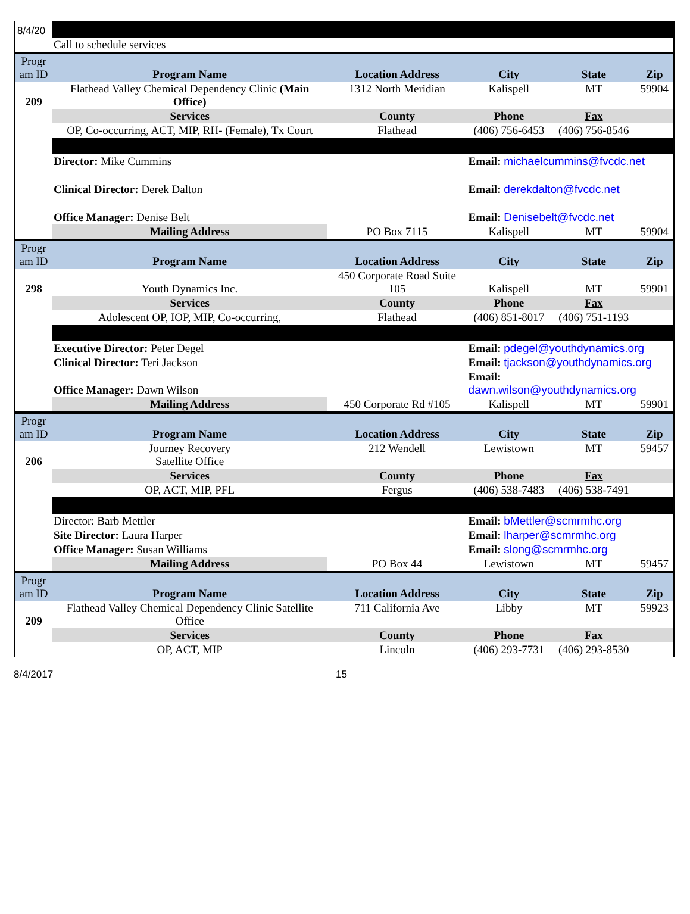| 8/4/20 | | | | | |
| | Call to schedule services | | | | |
| Progr am ID | Program Name | Location Address | City | State | Zip |
| 209 | Flathead Valley Chemical Dependency Clinic (Main Office) | 1312 North Meridian | Kalispell | MT | 59904 |
| | Services | County | Phone | Fax | |
| | OP, Co-occurring, ACT, MIP, RH- (Female), Tx Court | Flathead | (406) 756-6453 | (406) 756-8546 | |
| | Director: Mike Cummins | | Email: michaelcummins@fvcdc.net | | |
| | Clinical Director: Derek Dalton | | Email: derekdalton@fvcdc.net | | |
| | Office Manager: Denise Belt | | Email: Denisebelt@fvcdc.net | | |
| | Mailing Address | PO Box 7115 | Kalispell | MT | 59904 |
| Progr am ID | Program Name | Location Address | City | State | Zip |
| 298 | Youth Dynamics Inc. | 450 Corporate Road Suite 105 | Kalispell | MT | 59901 |
| | Services | County | Phone | Fax | |
| | Adolescent OP, IOP, MIP, Co-occurring, | Flathead | (406) 851-8017 | (406) 751-1193 | |
| | Executive Director: Peter Degel | | Email: pdegel@youthdynamics.org | | |
| | Clinical Director: Teri Jackson | | Email: tjackson@youthdynamics.org | | |
| | Office Manager: Dawn Wilson | | Email: dawn.wilson@youthdynamics.org | | |
| | Mailing Address | 450 Corporate Rd #105 | Kalispell | MT | 59901 |
| Progr am ID | Program Name | Location Address | City | State | Zip |
| 206 | Journey Recovery Satellite Office | 212 Wendell | Lewistown | MT | 59457 |
| | Services | County | Phone | Fax | |
| | OP, ACT, MIP, PFL | Fergus | (406) 538-7483 | (406) 538-7491 | |
| | Director: Barb Mettler | | Email: bMettler@scmrmhc.org | | |
| | Site Director: Laura Harper | | Email: lharper@scmrmhc.org | | |
| | Office Manager: Susan Williams | | Email: slong@scmrmhc.org | | |
| | Mailing Address | PO Box 44 | Lewistown | MT | 59457 |
| Progr am ID | Program Name | Location Address | City | State | Zip |
| 209 | Flathead Valley Chemical Dependency Clinic Satellite Office | 711 California Ave | Libby | MT | 59923 |
| | Services | County | Phone | Fax | |
| | OP, ACT, MIP | Lincoln | (406) 293-7731 | (406) 293-8530 | |
8/4/2017 15